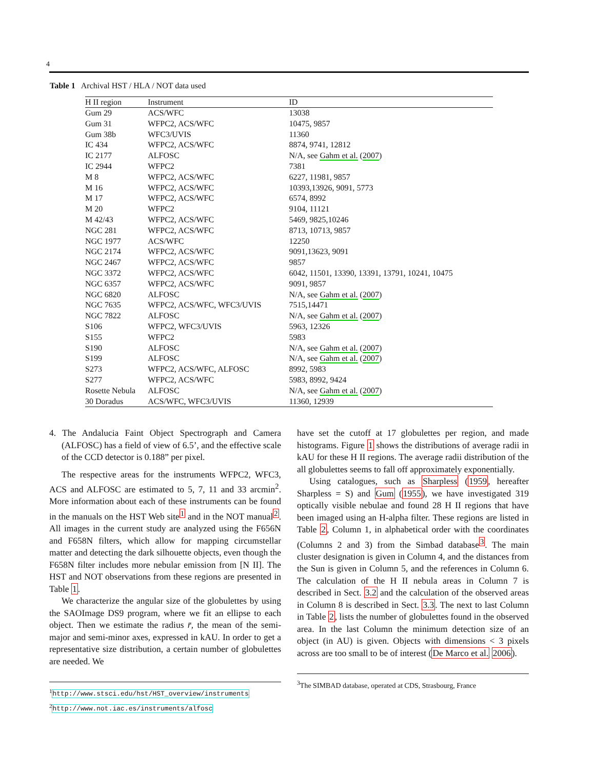4
Table 1 Archival HST / HLA / NOT data used
| H II region | Instrument | ID |
| --- | --- | --- |
| Gum 29 | ACS/WFC | 13038 |
| Gum 31 | WFPC2, ACS/WFC | 10475, 9857 |
| Gum 38b | WFC3/UVIS | 11360 |
| IC 434 | WFPC2, ACS/WFC | 8874, 9741, 12812 |
| IC 2177 | ALFOSC | N/A, see Gahm et al. ( 2007 ) |
| IC 2944 | WFPC2 | 7381 |
| M 8 | WFPC2, ACS/WFC | 6227, 11981, 9857 |
| M 16 | WFPC2, ACS/WFC | 10393,13926, 9091, 5773 |
| M 17 | WFPC2, ACS/WFC | 6574, 8992 |
| M 20 | WFPC2 | 9104, 11121 |
| M 42/43 | WFPC2, ACS/WFC | 5469, 9825,10246 |
| NGC 281 | WFPC2, ACS/WFC | 8713, 10713, 9857 |
| NGC 1977 | ACS/WFC | 12250 |
| NGC 2174 | WFPC2, ACS/WFC | 9091,13623, 9091 |
| NGC 2467 | WFPC2, ACS/WFC | 9857 |
| NGC 3372 | WFPC2, ACS/WFC | 6042, 11501, 13390, 13391, 13791, 10241, 10475 |
| NGC 6357 | WFPC2, ACS/WFC | 9091, 9857 |
| NGC 6820 | ALFOSC | N/A, see Gahm et al. ( 2007 ) |
| NGC 7635 | WFPC2, ACS/WFC, WFC3/UVIS | 7515,14471 |
| NGC 7822 | ALFOSC | N/A, see Gahm et al. ( 2007 ) |
| S106 | WFPC2, WFC3/UVIS | 5963, 12326 |
| S155 | WFPC2 | 5983 |
| S190 | ALFOSC | N/A, see Gahm et al. ( 2007 ) |
| S199 | ALFOSC | N/A, see Gahm et al. ( 2007 ) |
| S273 | WFPC2, ACS/WFC, ALFOSC | 8992, 5983 |
| S277 | WFPC2, ACS/WFC | 5983, 8992, 9424 |
| Rosette Nebula | ALFOSC | N/A, see Gahm et al. ( 2007 ) |
| 30 Doradus | ACS/WFC, WFC3/UVIS | 11360, 12939 |
4. The Andalucia Faint Object Spectrograph and Camera (ALFOSC) has a field of view of 6.5’, and the effective scale of the CCD detector is 0.188” per pixel.
The respective areas for the instruments WFPC2, WFC3, ACS and ALFOSC are estimated to 5, 7, 11 and 33 arcmin<sup>2</sup>. More information about each of these instruments can be found in the manuals on the HST Web site<sup>1</sup> and in the NOT manual<sup>2</sup>. All images in the current study are analyzed using the F656N and F658N filters, which allow for mapping circumstellar matter and detecting the dark silhouette objects, even though the F658N filter includes more nebular emission from [N II]. The HST and NOT observations from these regions are presented in Table 1.
We characterize the angular size of the globulettes by using the SAOImage DS9 program, where we fit an ellipse to each object. Then we estimate the radius r̄, the mean of the semi-major and semi-minor axes, expressed in kAU. In order to get a representative size distribution, a certain number of globulettes are needed. We
<sup>1</sup> http://www.stsci.edu/hst/HST_overview/instruments
<sup>2</sup> http://www.not.iac.es/instruments/alfosc
have set the cutoff at 17 globulettes per region, and made histograms. Figure 1 shows the distributions of average radii in kAU for these H II regions. The average radii distribution of the all globulettes seems to fall off approximately exponentially.
Using catalogues, such as Sharpless (1959, hereafter Sharpless = S) and Gum (1955), we have investigated 319 optically visible nebulae and found 28 H II regions that have been imaged using an H-alpha filter. These regions are listed in Table 2, Column 1, in alphabetical order with the coordinates (Columns 2 and 3) from the Simbad database<sup>3</sup>. The main cluster designation is given in Column 4, and the distances from the Sun is given in Column 5, and the references in Column 6. The calculation of the H II nebula areas in Column 7 is described in Sect. 3.2 and the calculation of the observed areas in Column 8 is described in Sect. 3.3. The next to last Column in Table 2, lists the number of globulettes found in the observed area. In the last Column the minimum detection size of an object (in AU) is given. Objects with dimensions < 3 pixels across are too small to be of interest (De Marco et al. 2006).
<sup>3</sup> The SIMBAD database, operated at CDS, Strasbourg, France